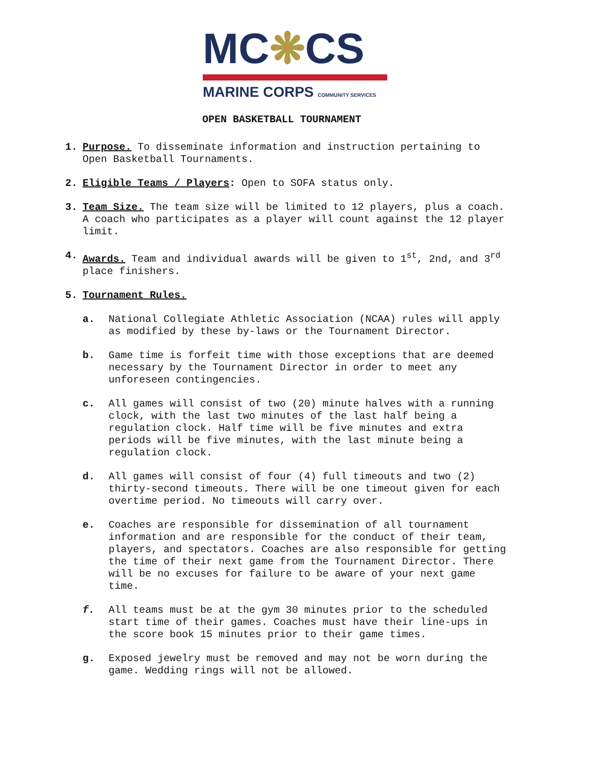MC❋CS
MARINE CORPS COMMUNITY SERVICES
OPEN BASKETBALL TOURNAMENT
1. Purpose. To disseminate information and instruction pertaining to Open Basketball Tournaments.
2. Eligible Teams / Players: Open to SOFA status only.
3. Team Size. The team size will be limited to 12 players, plus a coach. A coach who participates as a player will count against the 12 player limit.
4. Awards. Team and individual awards will be given to 1<sup>st</sup>, 2nd, and 3<sup>rd</sup> place finishers.
5. Tournament Rules.
a. National Collegiate Athletic Association (NCAA) rules will apply as modified by these by-laws or the Tournament Director.
b. Game time is forfeit time with those exceptions that are deemed necessary by the Tournament Director in order to meet any unforeseen contingencies.
c. All games will consist of two (20) minute halves with a running clock, with the last two minutes of the last half being a regulation clock. Half time will be five minutes and extra periods will be five minutes, with the last minute being a regulation clock.
d. All games will consist of four (4) full timeouts and two (2) thirty-second timeouts. There will be one timeout given for each overtime period. No timeouts will carry over.
e. Coaches are responsible for dissemination of all tournament information and are responsible for the conduct of their team, players, and spectators. Coaches are also responsible for getting the time of their next game from the Tournament Director. There will be no excuses for failure to be aware of your next game time.
f. All teams must be at the gym 30 minutes prior to the scheduled start time of their games. Coaches must have their line-ups in the score book 15 minutes prior to their game times.
g. Exposed jewelry must be removed and may not be worn during the game. Wedding rings will not be allowed.